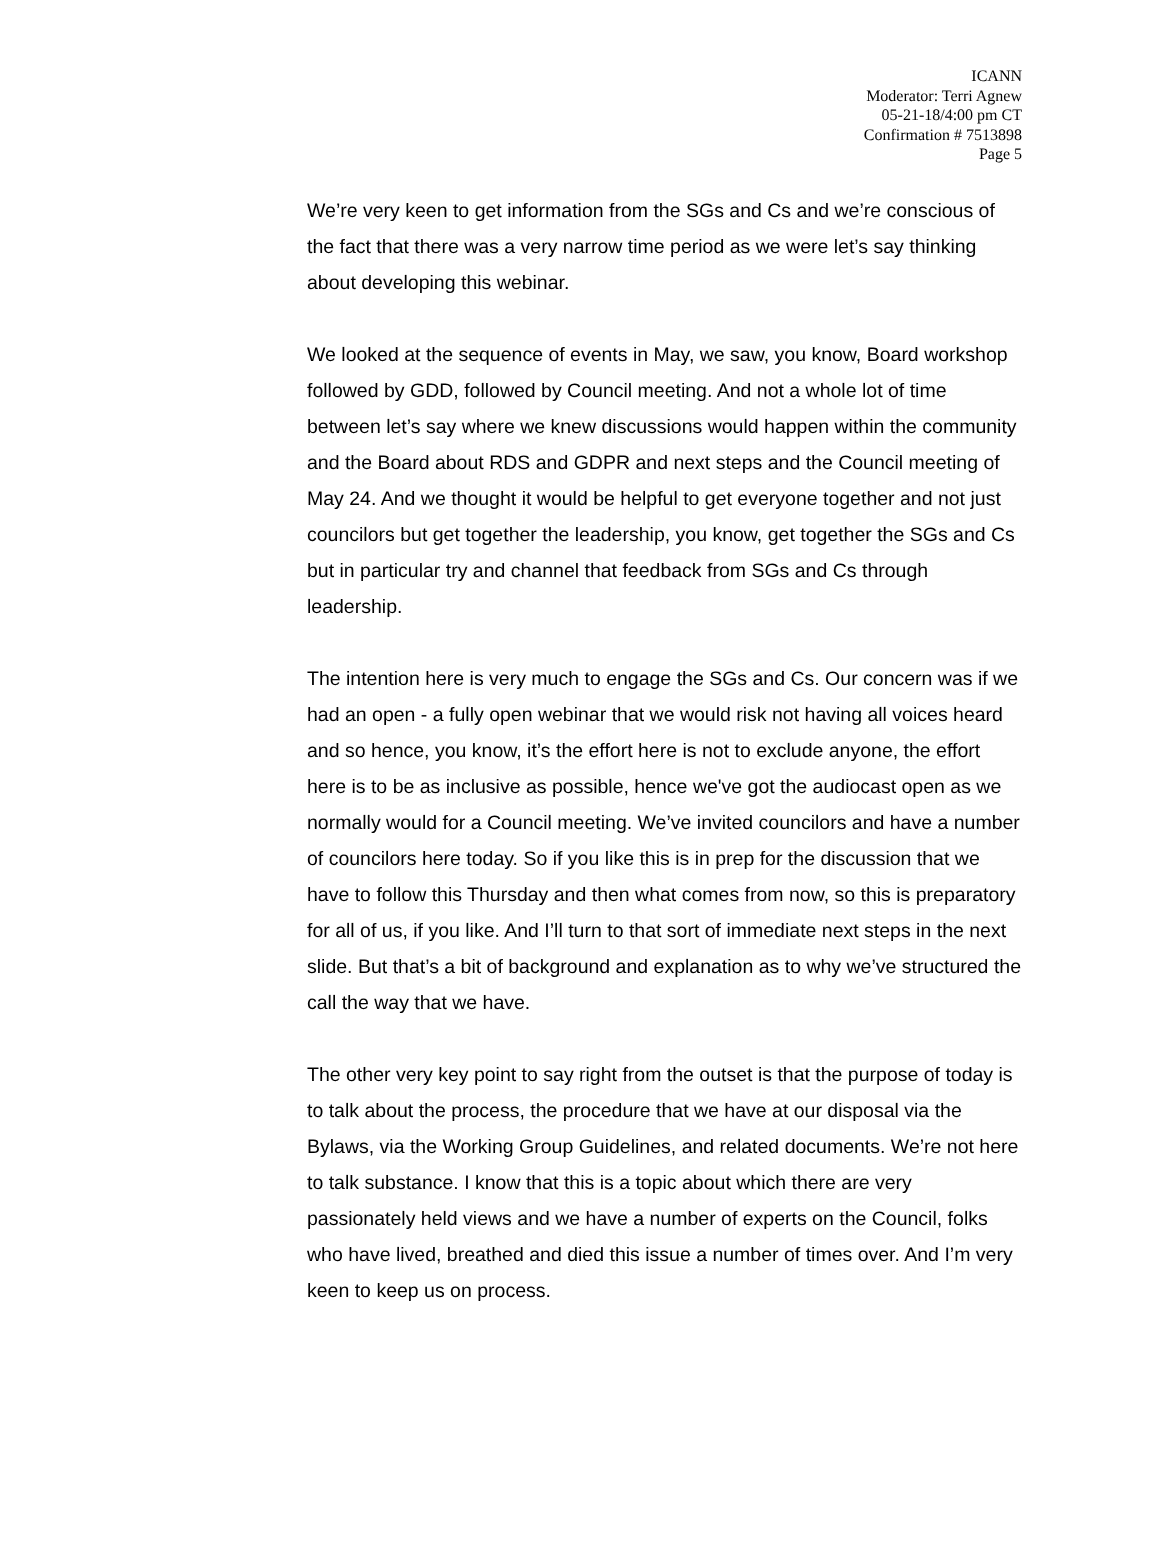ICANN
Moderator: Terri Agnew
05-21-18/4:00 pm CT
Confirmation # 7513898
Page 5
We’re very keen to get information from the SGs and Cs and we’re conscious of the fact that there was a very narrow time period as we were let’s say thinking about developing this webinar.
We looked at the sequence of events in May, we saw, you know, Board workshop followed by GDD, followed by Council meeting. And not a whole lot of time between let’s say where we knew discussions would happen within the community and the Board about RDS and GDPR and next steps and the Council meeting of May 24. And we thought it would be helpful to get everyone together and not just councilors but get together the leadership, you know, get together the SGs and Cs but in particular try and channel that feedback from SGs and Cs through leadership.
The intention here is very much to engage the SGs and Cs. Our concern was if we had an open - a fully open webinar that we would risk not having all voices heard and so hence, you know, it’s the effort here is not to exclude anyone, the effort here is to be as inclusive as possible, hence we've got the audiocast open as we normally would for a Council meeting. We’ve invited councilors and have a number of councilors here today. So if you like this is in prep for the discussion that we have to follow this Thursday and then what comes from now, so this is preparatory for all of us, if you like. And I’ll turn to that sort of immediate next steps in the next slide. But that’s a bit of background and explanation as to why we’ve structured the call the way that we have.
The other very key point to say right from the outset is that the purpose of today is to talk about the process, the procedure that we have at our disposal via the Bylaws, via the Working Group Guidelines, and related documents. We’re not here to talk substance. I know that this is a topic about which there are very passionately held views and we have a number of experts on the Council, folks who have lived, breathed and died this issue a number of times over. And I’m very keen to keep us on process.